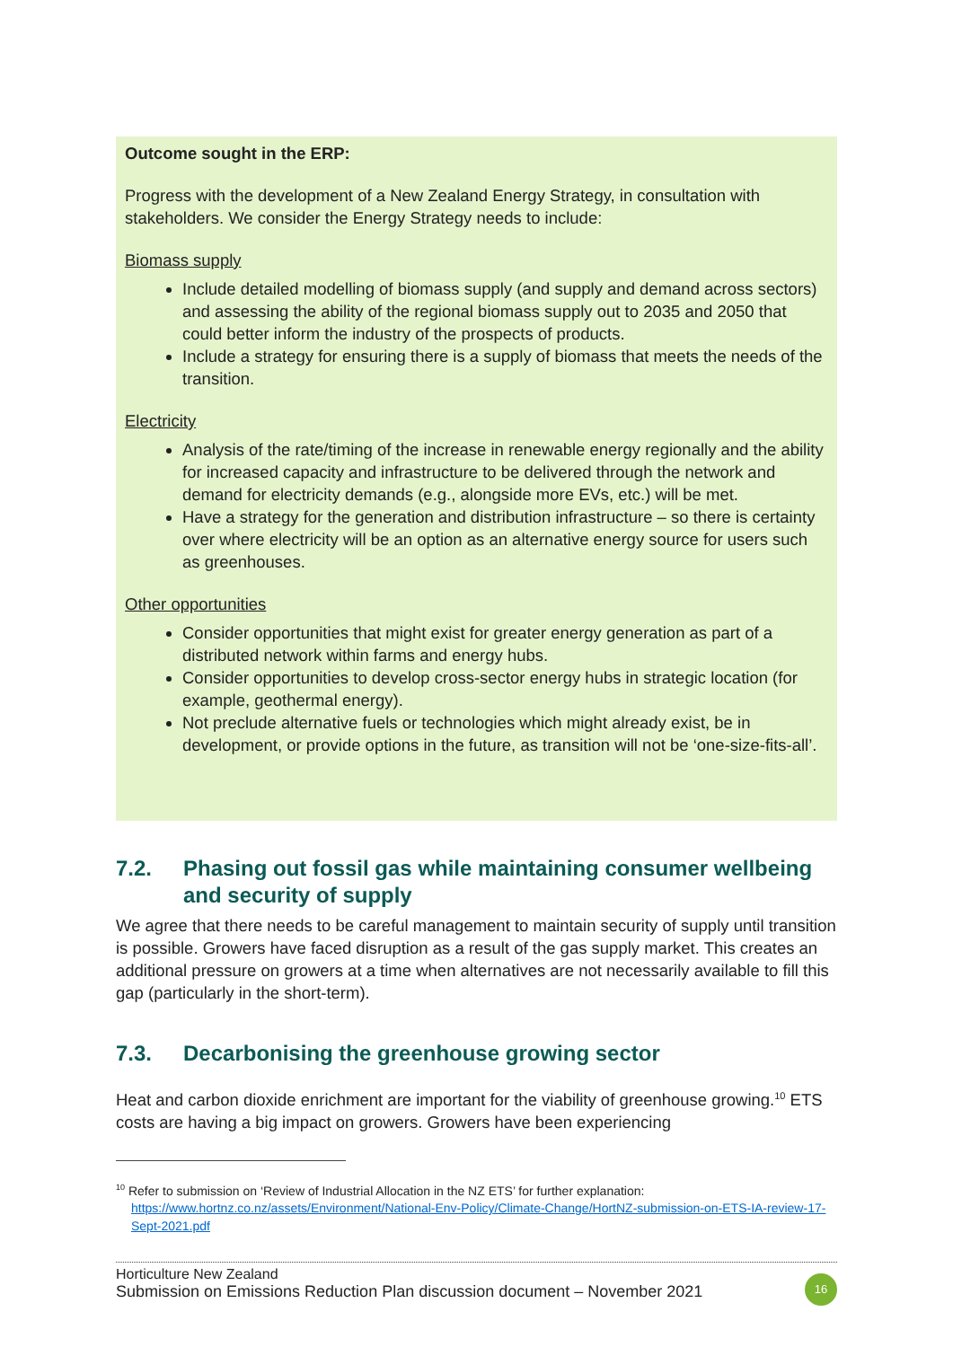Outcome sought in the ERP:
Progress with the development of a New Zealand Energy Strategy, in consultation with stakeholders. We consider the Energy Strategy needs to include:
Biomass supply
Include detailed modelling of biomass supply (and supply and demand across sectors) and assessing the ability of the regional biomass supply out to 2035 and 2050 that could better inform the industry of the prospects of products.
Include a strategy for ensuring there is a supply of biomass that meets the needs of the transition.
Electricity
Analysis of the rate/timing of the increase in renewable energy regionally and the ability for increased capacity and infrastructure to be delivered through the network and demand for electricity demands (e.g., alongside more EVs, etc.) will be met.
Have a strategy for the generation and distribution infrastructure – so there is certainty over where electricity will be an option as an alternative energy source for users such as greenhouses.
Other opportunities
Consider opportunities that might exist for greater energy generation as part of a distributed network within farms and energy hubs.
Consider opportunities to develop cross-sector energy hubs in strategic location (for example, geothermal energy).
Not preclude alternative fuels or technologies which might already exist, be in development, or provide options in the future, as transition will not be ‘one-size-fits-all’.
7.2. Phasing out fossil gas while maintaining consumer wellbeing and security of supply
We agree that there needs to be careful management to maintain security of supply until transition is possible. Growers have faced disruption as a result of the gas supply market. This creates an additional pressure on growers at a time when alternatives are not necessarily available to fill this gap (particularly in the short-term).
7.3. Decarbonising the greenhouse growing sector
Heat and carbon dioxide enrichment are important for the viability of greenhouse growing.<sup>10</sup> ETS costs are having a big impact on growers. Growers have been experiencing
<sup>10</sup> Refer to submission on ‘Review of Industrial Allocation in the NZ ETS’ for further explanation:
https://www.hortnz.co.nz/assets/Environment/National-Env-Policy/Climate-Change/HortNZ-submission-on-ETS-IA-review-17-Sept-2021.pdf
Horticulture New Zealand
Submission on Emissions Reduction Plan discussion document – November 2021
16